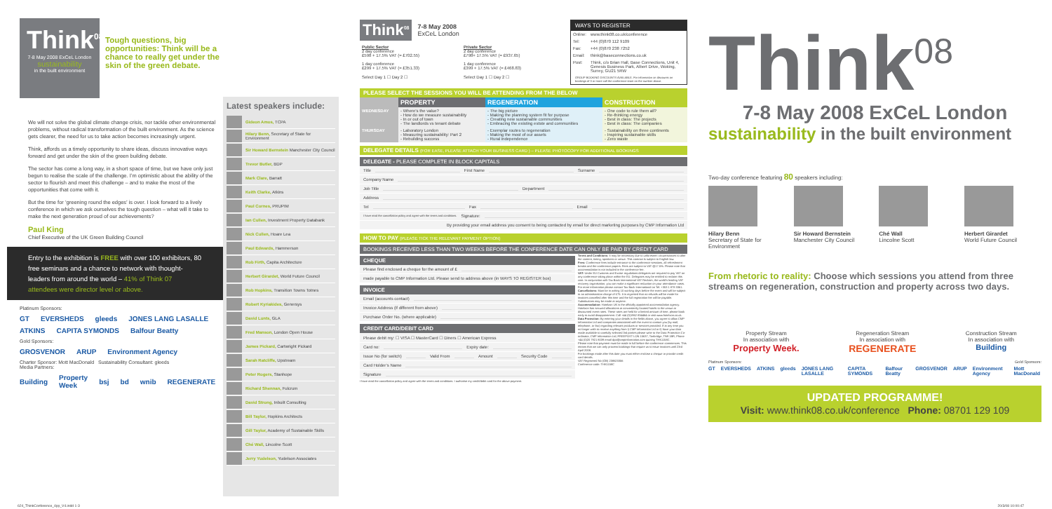Think<sup>08</sup>
7-8 May 2008 ExCeL London
sustainability
in the built environment
Tough questions, big opportunities: Think will be a chance to really get under the skin of the green debate.
We will not solve the global climate change crisis, nor tackle other environmental problems, without radical transformation of the built environment. As the science gets clearer, the need for us to take action becomes increasingly urgent.
Think, affords us a timely opportunity to share ideas, discuss innovative ways forward and get under the skin of the green building debate.
The sector has come a long way, in a short space of time, but we have only just begun to realise the scale of the challenge. I’m optimistic about the ability of the sector to flourish and meet this challenge – and to make the most of the opportunities that come with it.
But the time for ‘greening round the edges’ is over. I look forward to a lively conference in which we ask ourselves the tough question – what will it take to make the next generation proud of our achievements?
Paul King
Chief Executive of the UK Green Building Council
Entry to the exhibition is FREE with over 100 exhibitors, 80 free seminars and a chance to network with thought-leaders from around the world – 41% of Think 07 attendees were director level or above.
Platinum Sponsors:
GT EVERSHEDS gleeds JONES LANG LASALLE
ATKINS CAPITA SYMONDS Balfour Beatty
Gold Sponsors:
GROSVENOR ARUP Environment Agency
Charter Sponsor: Mott MacDonald Sustainability Consultant: gleeds
Media Partners:
Building Property Week bsj bd wnib REGENERATE
Latest speakers include:
Gideon Amos, TCPA
Hilary Benn, Secretary of State for Environment
Sir Howard Bernstein Manchester City Council
Trevor Butler, BDP
Mark Clare, Barratt
Keith Clarke, Atkins
Paul Cornes, PRUPIM
Ian Cullen, Investment Property Databank
Nick Cullen, Hoare Lea
Paul Edwards, Hammerson
Rob Firth, Capita Architecture
Herbert Girardet, World Future Council
Rob Hopkins, Transition Towns Totnes
Robert Kyriakides, Genersys
David Lunts, GLA
Fred Manson, London Open House
James Pickard, Cartwright Pickard
Sarah Ratcliffe, Upstream
Peter Rogers, Stanhope
Richard Shennan, Fulcrum
David Strong, Inbuilt Consulting
Bill Taylor, Hopkins Architects
Gill Taylor, Academy of Sustainable Skills
Ché Wall, Lincolne Scott
Jerry Yudelson, Yudelson Associates
624_ThinkConference_4pp_V4.indd 1-3
Think<sup>08</sup>
7-8 May 2008
ExCeL London
| Public Sector 2 day conference £598 + 17.5% VAT (= £702.55) 1 day conference £299 + 17.5% VAT (= £351.33) Select Day 1 ☐ Day 2 ☐ | Private Sector 2 day conference £798+ 17.5% VAT (= £937.65) 1 day conference £399 + 17.5% VAT (= £468.83) Select Day 1 ☐ Day 2 ☐ |
WAYS TO REGISTER
| Online: | www.think08.co.uk/conference |
| Tel: | +44 (0)870 112 9109 |
| Fax: | +44 (0)870 238 7252 |
| Email: | think@baseconnections.co.uk |
| Post: | Think, c/o Brian Hall, Base Connections, Unit 4, Genesis Business Park, Albert Drive, Woking, Surrey, GU21 5RW |
GROUP BOOKING DISCOUNTS AVAILABLE. For information on discounts on bookings of 3 or more call the conference team on the number above.
PLEASE SELECT THE SESSIONS YOU WILL BE ATTENDING FROM THE BELOW
| | PROPERTY | REGENERATION | CONSTRUCTION |
| --- | --- | --- | --- |
| WEDNESDAY | - Where’s the value? - How do we measure sustainability - In or out of town - The landlords vs tenant debate | - The big picture - Making the planning system fit for purpose - Creating new sustainable communities - Embracing the existing estste and communities | - One code to rule them all? - Re-thinking energy - Best in class: The projects - Best in class: The companies |
| THURSDAY | - Laboratory London - Measuring sustainability: Part 2 - Rebuilding success | - Exemplar routes to regeneration - Making the most of our assets - Rural independence | - Sustainability on three continents - Inspiring sustainable skills - Zero waste |
DELEGATE DETAILS (FOR EASE, PLEASE ATTACH YOUR BUSINESS CARD ) – PLEASE PHOTOCOPY FOR ADDITIONAL BOOKINGS
DELEGATE - PLEASE COMPLETE IN BLOCK CAPITALS
Title First Name Surname
Company Name
Job Title Department
Address
Tel Fax Email
I have read the cancellation policy and agree with the terms and conditions. Signature:
By providing your email address you consent to being contacted by email for direct marketing purposes by CMP Information Ltd
HOW TO PAY (PLEASE TICK THE RELEVANT PAYMENT OPTION)
BOOKINGS RECEIVED LESS THAN TWO WEEKS BEFORE THE CONFERENCE DATE CAN ONLY BE PAID BY CREDIT CARD
CHEQUE
Please find enclosed a cheque for the amount of £
made payable to CMP Information Ltd. Please send to address above (in WAYS TO REGISTER box)
INVOICE
Email (accounts contact)
Invoice Address (if different from above)
Purchase Order No. (where applicable)
CREDIT CARD/DEBIT CARD
Please debit my: ☐ VISA ☐ MasterCard ☐ Diners ☐ American Express
Card no: Expiry date:
Issue No (for switch) Valid From Amount Security Code
Card Holder’s Name
Signature
I have read the cancellation policy and agree with the terms and conditions. I authorise my credit/debit card for the above payment.
Terms and Conditions: It may be necessary due to unforeseen circumstances to alter the content, timing, speakers or venue. This contract is subject to English law.
Fees: Conference fees include entrance to the conference sessions, all refreshment breaks and the conference papers. Fees are subject to VAT @17.5%. Please note that accommodation is not included in the conference fee.
VAT: Under EU Customs and Excise regulations delegates are required to pay VAT on any conference taking place within the EU. Delegates may be entitled to reclaim this cost. In conjunction with Tax Back International VAT Reclaim, the world’s leading VAT recovery organisation, you can make a significant reduction on your attendance costs. For more information please contact Tax Back International on Tel: +353 1 878 3361.
Cancellations: Must be in writing 10 working days before the event and will be subject to an administration charge of £75. It is regretted that no refunds will be made for invoices cancelled after this time and the full registration fee will be payable. Substitutions may be made at anytime.
Accommodation: Hotelzon UK is the officially appointed accommodation agency. Hotelzon has secured allocations at conveniently located hotels to the venue at discounted event rates. These rates are held for a limited amount of time, please book early to avoid disappointment. Call +44 (0)1962 834464 or visit www.hotelzon.co.uk.
Data Protection: By entering your details in the fields above, you agree to allow CMP Information Ltd and companies associated with the event to contact you (by mail, telephone, or fax) regarding relevant products or services provided. If at any time you no longer wish to receive anything from i) CMP Information Ltd or ii) have your data made available to carefully selected 3rd parties please write to the Data Protection Co-ordinator, CMP Information Ltd, FREEPOST LON 15637, Tonbridge, TN9 1BR, Phone +44 (0)20 7921 8039 email dpa@cmpinformation.com quoting THK1158C.
Please note that payment must be made in full before the conference commences. This means that we can only process bookings that require us to issue invoices until 23rd April 2008.
For bookings made after this date you must either enclose a cheque or provide credit card details.
VAT Registered No (GB) 238623356
Conference code: THK1158C
Think<sup>08</sup>
7-8 May 2008 ExCeL London
sustainability in the built environment
Two-day conference featuring 80 speakers including:
Hilary Benn
Secretary of State for Environment
Sir Howard Bernstein
Manchester City Council
Ché Wall
Lincolne Scott
Herbert Girardet
World Future Council
From rhetoric to reality: Choose which sessions you attend from three streams on regeneration, construction and property across two days.
Property Stream
In association with
Property Week.
Regeneration Stream
In association with
REGENERATE
Construction Stream
In association with
Building
Platinum Sponsors: Gold Sponsors:
GT EVERSHEDS ATKINS gleeds JONES LANG LASALLE CAPITA SYMONDS Balfour Beatty GROSVENOR ARUP Environment Agency Mott MacDonald
UPDATED PROGRAMME!
Visit: www.think08.co.uk/conference Phone: 08701 129 109
20/3/08 10:00:47